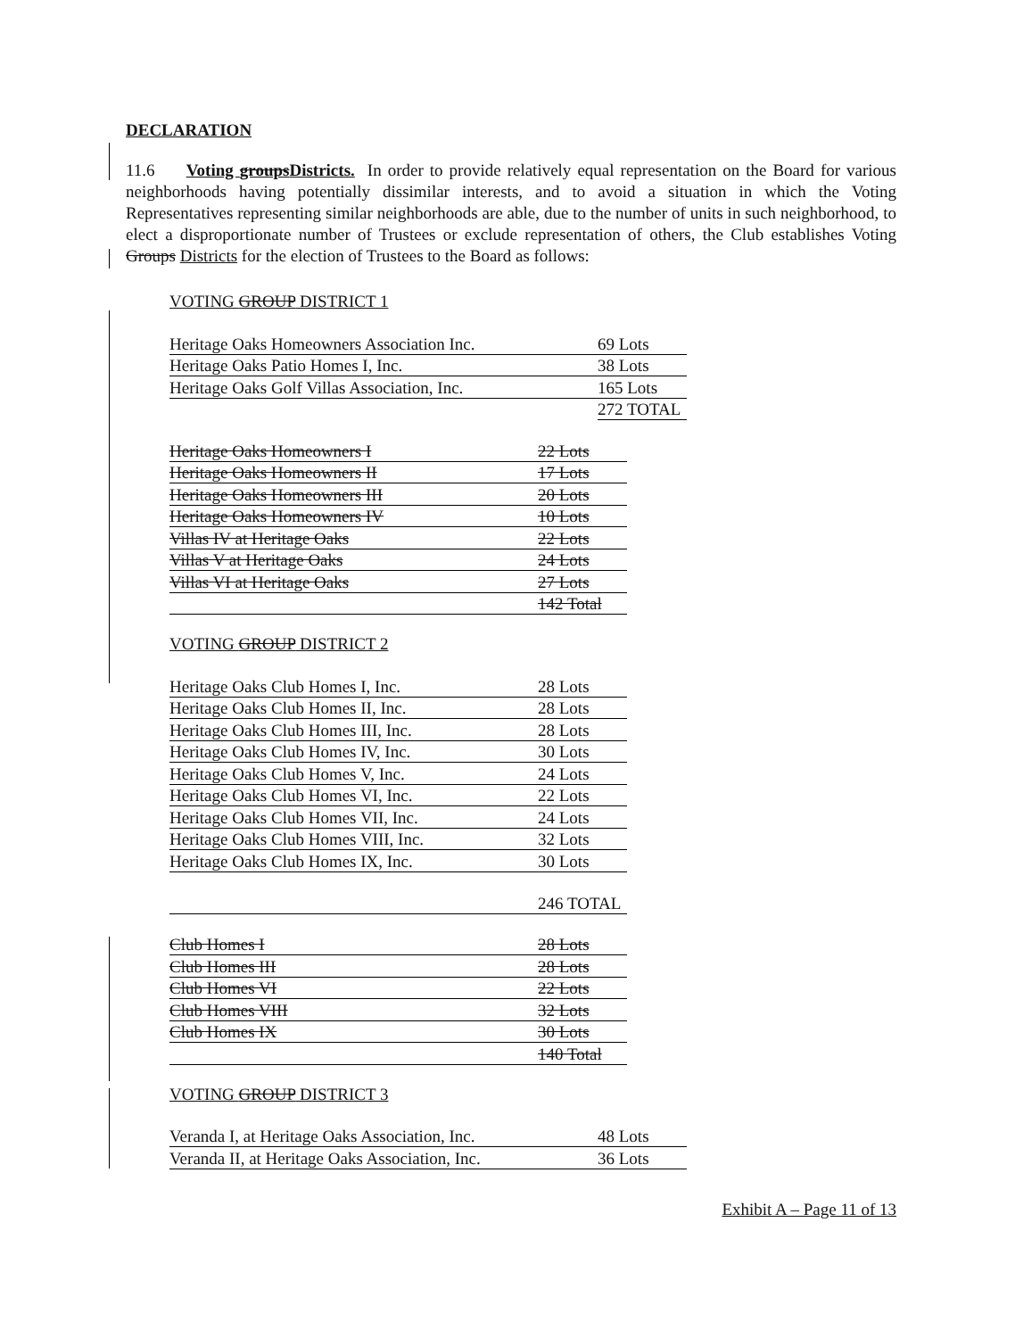DECLARATION
11.6 Voting groupsDistricts. In order to provide relatively equal representation on the Board for various neighborhoods having potentially dissimilar interests, and to avoid a situation in which the Voting Representatives representing similar neighborhoods are able, due to the number of units in such neighborhood, to elect a disproportionate number of Trustees or exclude representation of others, the Club establishes Voting Groups Districts for the election of Trustees to the Board as follows:
VOTING GROUP DISTRICT 1
| Heritage Oaks Homeowners Association Inc. | 69 Lots |
| Heritage Oaks Patio Homes I, Inc. | 38 Lots |
| Heritage Oaks Golf Villas Association, Inc. | 165 Lots |
| | 272 TOTAL |
| Heritage Oaks Homeowners I | 22 Lots |
| Heritage Oaks Homeowners II | 17 Lots |
| Heritage Oaks Homeowners III | 20 Lots |
| Heritage Oaks Homeowners IV | 10 Lots |
| Villas IV at Heritage Oaks | 22 Lots |
| Villas V at Heritage Oaks | 24 Lots |
| Villas VI at Heritage Oaks | 27 Lots |
| | 142 Total |
VOTING GROUP DISTRICT 2
| Heritage Oaks Club Homes I, Inc. | 28 Lots |
| Heritage Oaks Club Homes II, Inc. | 28 Lots |
| Heritage Oaks Club Homes III, Inc. | 28 Lots |
| Heritage Oaks Club Homes IV, Inc. | 30 Lots |
| Heritage Oaks Club Homes V, Inc. | 24 Lots |
| Heritage Oaks Club Homes VI, Inc. | 22 Lots |
| Heritage Oaks Club Homes VII, Inc. | 24 Lots |
| Heritage Oaks Club Homes VIII, Inc. | 32 Lots |
| Heritage Oaks Club Homes IX, Inc. | 30 Lots |
| | 246 TOTAL |
| Club Homes I | 28 Lots |
| Club Homes III | 28 Lots |
| Club Homes VI | 22 Lots |
| Club Homes VIII | 32 Lots |
| Club Homes IX | 30 Lots |
| | 140 Total |
VOTING GROUP DISTRICT 3
| Veranda I, at Heritage Oaks Association, Inc. | 48 Lots |
| Veranda II, at Heritage Oaks Association, Inc. | 36 Lots |
Exhibit A – Page 11 of 13